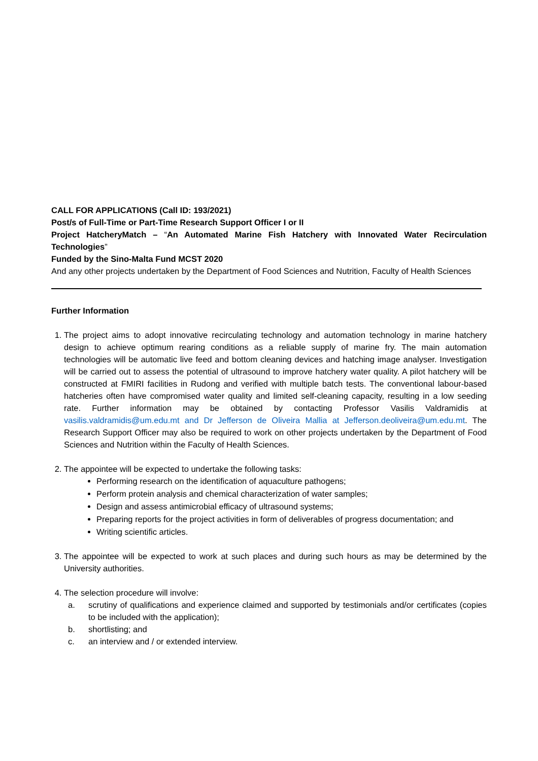CALL FOR APPLICATIONS (Call ID: 193/2021)
Post/s of Full-Time or Part-Time Research Support Officer I or II
Project HatcheryMatch – “An Automated Marine Fish Hatchery with Innovated Water Recirculation Technologies”
Funded by the Sino-Malta Fund MCST 2020
And any other projects undertaken by the Department of Food Sciences and Nutrition, Faculty of Health Sciences
Further Information
1. The project aims to adopt innovative recirculating technology and automation technology in marine hatchery design to achieve optimum rearing conditions as a reliable supply of marine fry. The main automation technologies will be automatic live feed and bottom cleaning devices and hatching image analyser. Investigation will be carried out to assess the potential of ultrasound to improve hatchery water quality. A pilot hatchery will be constructed at FMIRI facilities in Rudong and verified with multiple batch tests. The conventional labour-based hatcheries often have compromised water quality and limited self-cleaning capacity, resulting in a low seeding rate. Further information may be obtained by contacting Professor Vasilis Valdramidis at vasilis.valdramidis@um.edu.mt and Dr Jefferson de Oliveira Mallia at Jefferson.deoliveira@um.edu.mt. The Research Support Officer may also be required to work on other projects undertaken by the Department of Food Sciences and Nutrition within the Faculty of Health Sciences.
2. The appointee will be expected to undertake the following tasks:
Performing research on the identification of aquaculture pathogens;
Perform protein analysis and chemical characterization of water samples;
Design and assess antimicrobial efficacy of ultrasound systems;
Preparing reports for the project activities in form of deliverables of progress documentation; and
Writing scientific articles.
3. The appointee will be expected to work at such places and during such hours as may be determined by the University authorities.
4. The selection procedure will involve:
a. scrutiny of qualifications and experience claimed and supported by testimonials and/or certificates (copies to be included with the application);
b. shortlisting; and
c. an interview and / or extended interview.